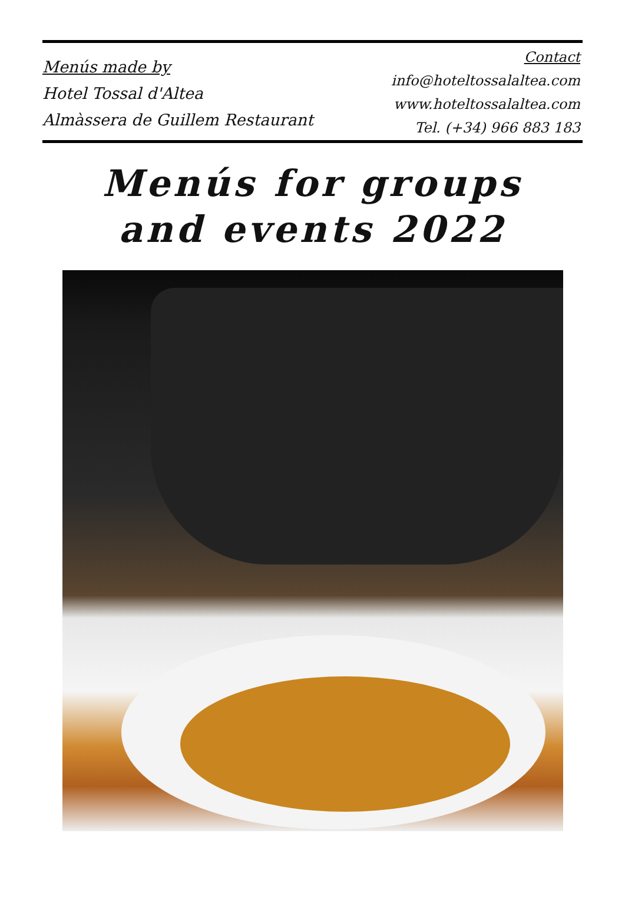Menús made by
Hotel Tossal d'Altea
Almàssera de Guillem Restaurant
Contact
info@hoteltossalaltea.com
www.hoteltossalaltea.com
Tel. (+34) 966 883 183
Menús for groups
and events 2022